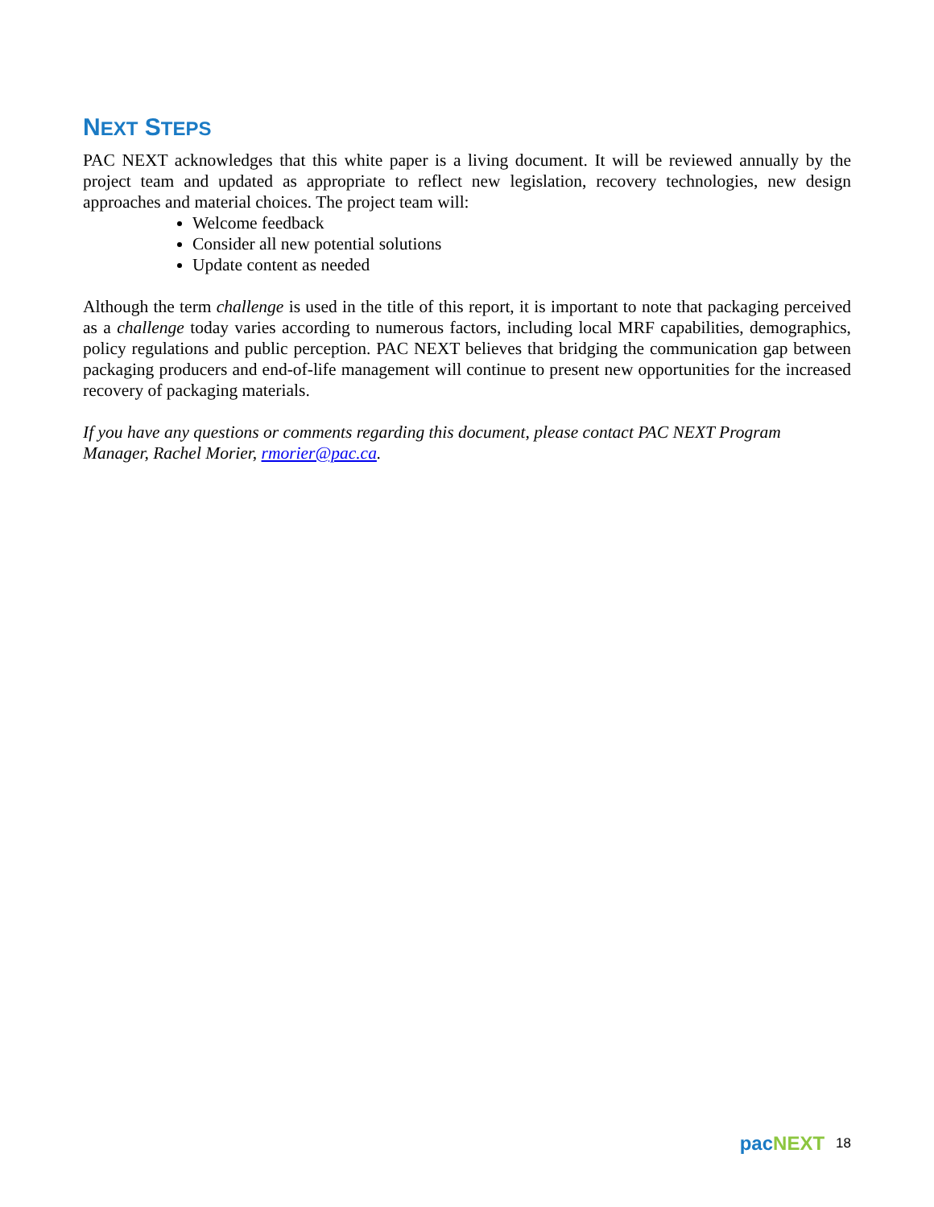NEXT STEPS
PAC NEXT acknowledges that this white paper is a living document. It will be reviewed annually by the project team and updated as appropriate to reflect new legislation, recovery technologies, new design approaches and material choices. The project team will:
Welcome feedback
Consider all new potential solutions
Update content as needed
Although the term challenge is used in the title of this report, it is important to note that packaging perceived as a challenge today varies according to numerous factors, including local MRF capabilities, demographics, policy regulations and public perception. PAC NEXT believes that bridging the communication gap between packaging producers and end-of-life management will continue to present new opportunities for the increased recovery of packaging materials.
If you have any questions or comments regarding this document, please contact PAC NEXT Program Manager, Rachel Morier, rmorier@pac.ca.
pac NEXT 18